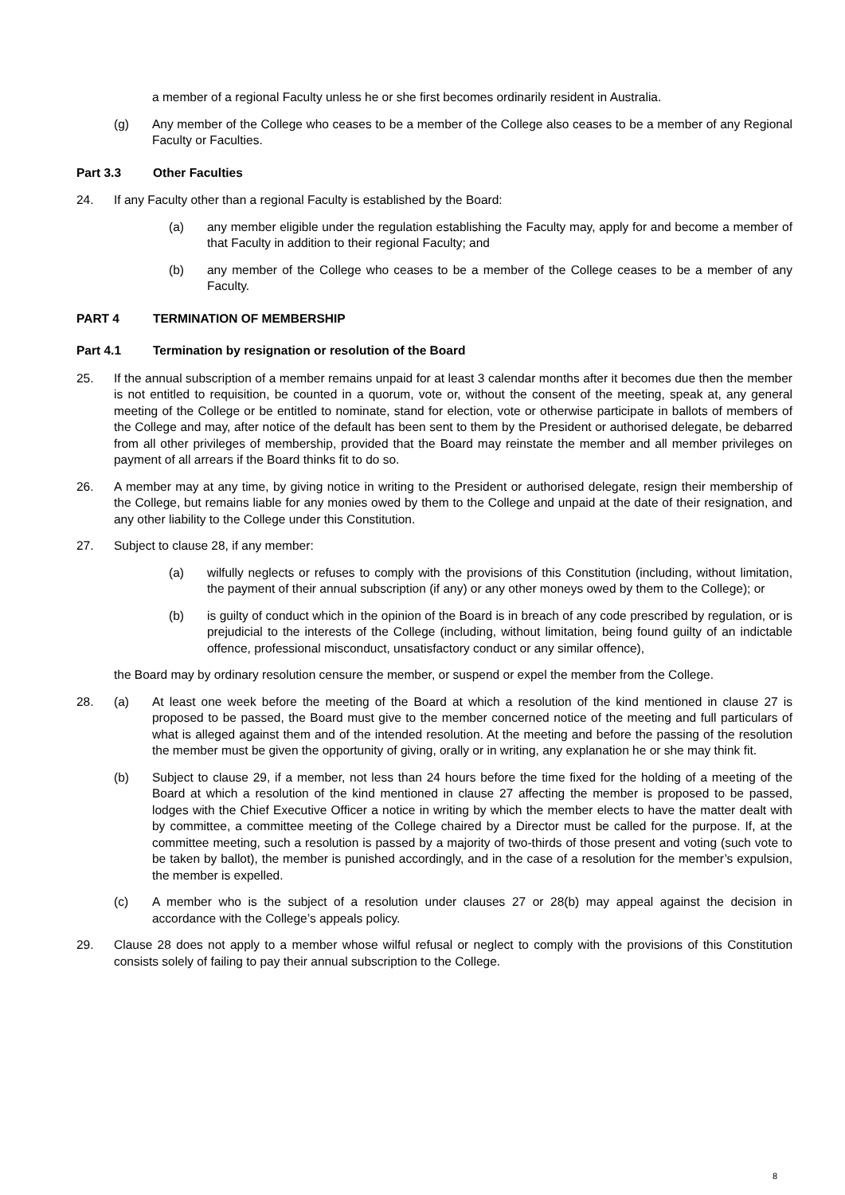a member of a regional Faculty unless he or she first becomes ordinarily resident in Australia.
(g) Any member of the College who ceases to be a member of the College also ceases to be a member of any Regional Faculty or Faculties.
Part 3.3 Other Faculties
24. If any Faculty other than a regional Faculty is established by the Board:
(a) any member eligible under the regulation establishing the Faculty may, apply for and become a member of that Faculty in addition to their regional Faculty; and
(b) any member of the College who ceases to be a member of the College ceases to be a member of any Faculty.
PART 4 TERMINATION OF MEMBERSHIP
Part 4.1 Termination by resignation or resolution of the Board
25. If the annual subscription of a member remains unpaid for at least 3 calendar months after it becomes due then the member is not entitled to requisition, be counted in a quorum, vote or, without the consent of the meeting, speak at, any general meeting of the College or be entitled to nominate, stand for election, vote or otherwise participate in ballots of members of the College and may, after notice of the default has been sent to them by the President or authorised delegate, be debarred from all other privileges of membership, provided that the Board may reinstate the member and all member privileges on payment of all arrears if the Board thinks fit to do so.
26. A member may at any time, by giving notice in writing to the President or authorised delegate, resign their membership of the College, but remains liable for any monies owed by them to the College and unpaid at the date of their resignation, and any other liability to the College under this Constitution.
27. Subject to clause 28, if any member:
(a) wilfully neglects or refuses to comply with the provisions of this Constitution (including, without limitation, the payment of their annual subscription (if any) or any other moneys owed by them to the College); or
(b) is guilty of conduct which in the opinion of the Board is in breach of any code prescribed by regulation, or is prejudicial to the interests of the College (including, without limitation, being found guilty of an indictable offence, professional misconduct, unsatisfactory conduct or any similar offence),
the Board may by ordinary resolution censure the member, or suspend or expel the member from the College.
28. (a) At least one week before the meeting of the Board at which a resolution of the kind mentioned in clause 27 is proposed to be passed, the Board must give to the member concerned notice of the meeting and full particulars of what is alleged against them and of the intended resolution. At the meeting and before the passing of the resolution the member must be given the opportunity of giving, orally or in writing, any explanation he or she may think fit.
(b) Subject to clause 29, if a member, not less than 24 hours before the time fixed for the holding of a meeting of the Board at which a resolution of the kind mentioned in clause 27 affecting the member is proposed to be passed, lodges with the Chief Executive Officer a notice in writing by which the member elects to have the matter dealt with by committee, a committee meeting of the College chaired by a Director must be called for the purpose. If, at the committee meeting, such a resolution is passed by a majority of two-thirds of those present and voting (such vote to be taken by ballot), the member is punished accordingly, and in the case of a resolution for the member’s expulsion, the member is expelled.
(c) A member who is the subject of a resolution under clauses 27 or 28(b) may appeal against the decision in accordance with the College’s appeals policy.
29. Clause 28 does not apply to a member whose wilful refusal or neglect to comply with the provisions of this Constitution consists solely of failing to pay their annual subscription to the College.
8